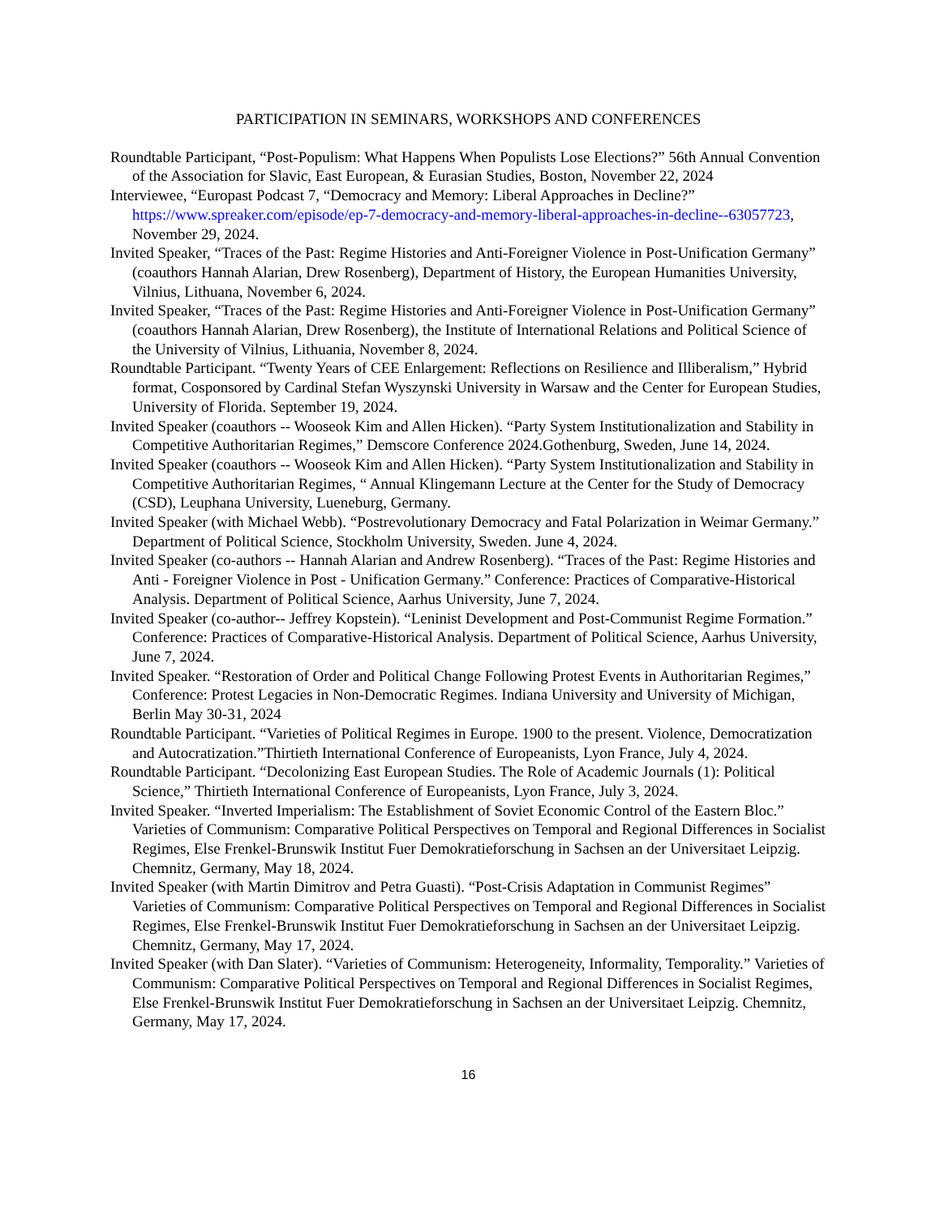PARTICIPATION IN SEMINARS, WORKSHOPS AND CONFERENCES
Roundtable Participant, “Post-Populism: What Happens When Populists Lose Elections?” 56th Annual Convention of the Association for Slavic, East European, & Eurasian Studies, Boston, November 22, 2024
Interviewee, “Europast Podcast 7, “Democracy and Memory: Liberal Approaches in Decline?” https://www.spreaker.com/episode/ep-7-democracy-and-memory-liberal-approaches-in-decline--63057723, November 29, 2024.
Invited Speaker, “Traces of the Past: Regime Histories and Anti-Foreigner Violence in Post-Unification Germany” (coauthors Hannah Alarian, Drew Rosenberg), Department of History, the European Humanities University, Vilnius, Lithuana, November 6, 2024.
Invited Speaker, “Traces of the Past: Regime Histories and Anti-Foreigner Violence in Post-Unification Germany” (coauthors Hannah Alarian, Drew Rosenberg), the Institute of International Relations and Political Science of the University of Vilnius, Lithuania, November 8, 2024.
Roundtable Participant. “Twenty Years of CEE Enlargement: Reflections on Resilience and Illiberalism,” Hybrid format, Cosponsored by Cardinal Stefan Wyszynski University in Warsaw and the Center for European Studies, University of Florida. September 19, 2024.
Invited Speaker (coauthors -- Wooseok Kim and Allen Hicken). “Party System Institutionalization and Stability in Competitive Authoritarian Regimes,” Demscore Conference 2024.Gothenburg, Sweden, June 14, 2024.
Invited Speaker (coauthors -- Wooseok Kim and Allen Hicken). “Party System Institutionalization and Stability in Competitive Authoritarian Regimes, “ Annual Klingemann Lecture at the Center for the Study of Democracy (CSD), Leuphana University, Lueneburg, Germany.
Invited Speaker (with Michael Webb). “Postrevolutionary Democracy and Fatal Polarization in Weimar Germany.” Department of Political Science, Stockholm University, Sweden. June 4, 2024.
Invited Speaker (co-authors -- Hannah Alarian and Andrew Rosenberg). “Traces of the Past: Regime Histories and Anti - Foreigner Violence in Post - Unification Germany.” Conference: Practices of Comparative-Historical Analysis. Department of Political Science, Aarhus University, June 7, 2024.
Invited Speaker (co-author-- Jeffrey Kopstein). “Leninist Development and Post-Communist Regime Formation.” Conference: Practices of Comparative-Historical Analysis. Department of Political Science, Aarhus University, June 7, 2024.
Invited Speaker. “Restoration of Order and Political Change Following Protest Events in Authoritarian Regimes,” Conference: Protest Legacies in Non-Democratic Regimes. Indiana University and University of Michigan, Berlin May 30-31, 2024
Roundtable Participant. “Varieties of Political Regimes in Europe. 1900 to the present. Violence, Democratization and Autocratization.”Thirtieth International Conference of Europeanists, Lyon France, July 4, 2024.
Roundtable Participant. “Decolonizing East European Studies. The Role of Academic Journals (1): Political Science,” Thirtieth International Conference of Europeanists, Lyon France, July 3, 2024.
Invited Speaker. “Inverted Imperialism: The Establishment of Soviet Economic Control of the Eastern Bloc.” Varieties of Communism: Comparative Political Perspectives on Temporal and Regional Differences in Socialist Regimes, Else Frenkel-Brunswik Institut Fuer Demokratieforschung in Sachsen an der Universitaet Leipzig. Chemnitz, Germany, May 18, 2024.
Invited Speaker (with Martin Dimitrov and Petra Guasti). “Post-Crisis Adaptation in Communist Regimes” Varieties of Communism: Comparative Political Perspectives on Temporal and Regional Differences in Socialist Regimes, Else Frenkel-Brunswik Institut Fuer Demokratieforschung in Sachsen an der Universitaet Leipzig. Chemnitz, Germany, May 17, 2024.
Invited Speaker (with Dan Slater). “Varieties of Communism: Heterogeneity, Informality, Temporality.” Varieties of Communism: Comparative Political Perspectives on Temporal and Regional Differences in Socialist Regimes, Else Frenkel-Brunswik Institut Fuer Demokratieforschung in Sachsen an der Universitaet Leipzig. Chemnitz, Germany, May 17, 2024.
16